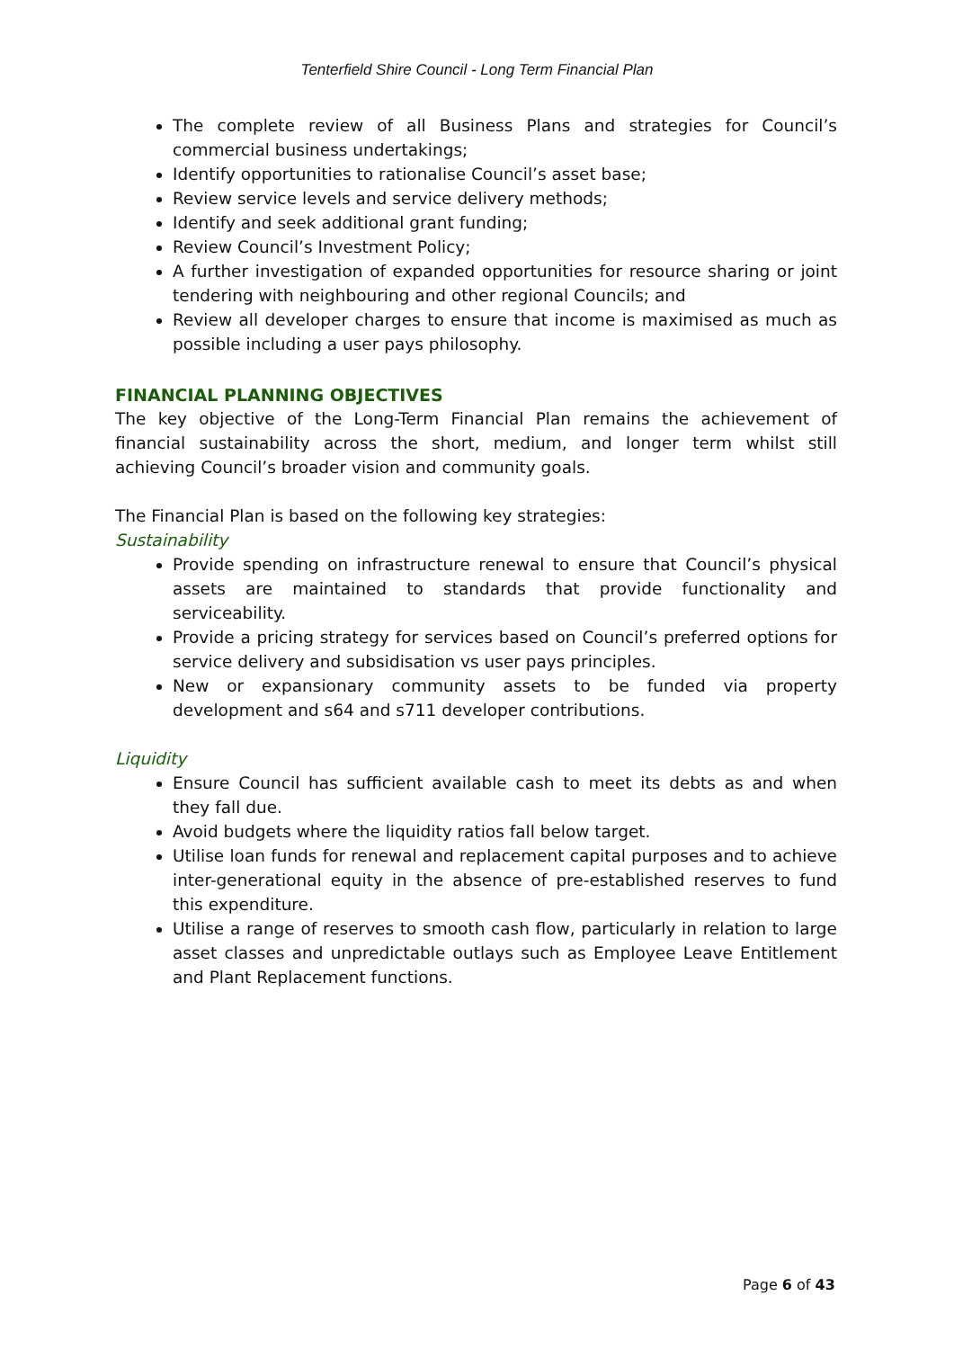Tenterfield Shire Council - Long Term Financial Plan
The complete review of all Business Plans and strategies for Council’s commercial business undertakings;
Identify opportunities to rationalise Council’s asset base;
Review service levels and service delivery methods;
Identify and seek additional grant funding;
Review Council’s Investment Policy;
A further investigation of expanded opportunities for resource sharing or joint tendering with neighbouring and other regional Councils; and
Review all developer charges to ensure that income is maximised as much as possible including a user pays philosophy.
FINANCIAL PLANNING OBJECTIVES
The key objective of the Long-Term Financial Plan remains the achievement of financial sustainability across the short, medium, and longer term whilst still achieving Council’s broader vision and community goals.
The Financial Plan is based on the following key strategies:
Sustainability
Provide spending on infrastructure renewal to ensure that Council’s physical assets are maintained to standards that provide functionality and serviceability.
Provide a pricing strategy for services based on Council’s preferred options for service delivery and subsidisation vs user pays principles.
New or expansionary community assets to be funded via property development and s64 and s711 developer contributions.
Liquidity
Ensure Council has sufficient available cash to meet its debts as and when they fall due.
Avoid budgets where the liquidity ratios fall below target.
Utilise loan funds for renewal and replacement capital purposes and to achieve inter-generational equity in the absence of pre-established reserves to fund this expenditure.
Utilise a range of reserves to smooth cash flow, particularly in relation to large asset classes and unpredictable outlays such as Employee Leave Entitlement and Plant Replacement functions.
Page 6 of 43